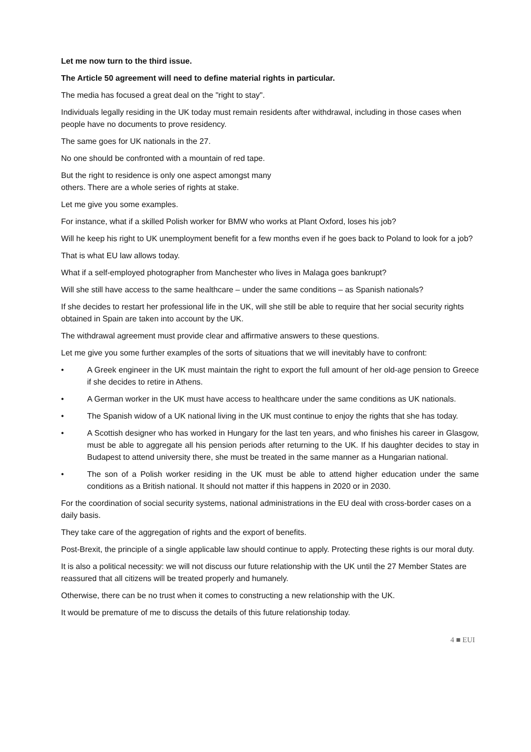Let me now turn to the third issue.
The Article 50 agreement will need to define material rights in particular.
The media has focused a great deal on the "right to stay".
Individuals legally residing in the UK today must remain residents after withdrawal, including in those cases when people have no documents to prove residency.
The same goes for UK nationals in the 27.
No one should be confronted with a mountain of red tape.
But the right to residence is only one aspect amongst many
others. There are a whole series of rights at stake.
Let me give you some examples.
For instance, what if a skilled Polish worker for BMW who works at Plant Oxford, loses his job?
Will he keep his right to UK unemployment benefit for a few months even if he goes back to Poland to look for a job?
That is what EU law allows today.
What if a self-employed photographer from Manchester who lives in Malaga goes bankrupt?
Will she still have access to the same healthcare – under the same conditions – as Spanish nationals?
If she decides to restart her professional life in the UK, will she still be able to require that her social security rights obtained in Spain are taken into account by the UK.
The withdrawal agreement must provide clear and affirmative answers to these questions.
Let me give you some further examples of the sorts of situations that we will inevitably have to confront:
• A Greek engineer in the UK must maintain the right to export the full amount of her old-age pension to Greece if she decides to retire in Athens.
• A German worker in the UK must have access to healthcare under the same conditions as UK nationals.
• The Spanish widow of a UK national living in the UK must continue to enjoy the rights that she has today.
• A Scottish designer who has worked in Hungary for the last ten years, and who finishes his career in Glasgow, must be able to aggregate all his pension periods after returning to the UK. If his daughter decides to stay in Budapest to attend university there, she must be treated in the same manner as a Hungarian national.
• The son of a Polish worker residing in the UK must be able to attend higher education under the same conditions as a British national. It should not matter if this happens in 2020 or in 2030.
For the coordination of social security systems, national administrations in the EU deal with cross-border cases on a daily basis.
They take care of the aggregation of rights and the export of benefits.
Post-Brexit, the principle of a single applicable law should continue to apply. Protecting these rights is our moral duty.
It is also a political necessity: we will not discuss our future relationship with the UK until the 27 Member States are reassured that all citizens will be treated properly and humanely.
Otherwise, there can be no trust when it comes to constructing a new relationship with the UK.
It would be premature of me to discuss the details of this future relationship today.
4 ■ EUI